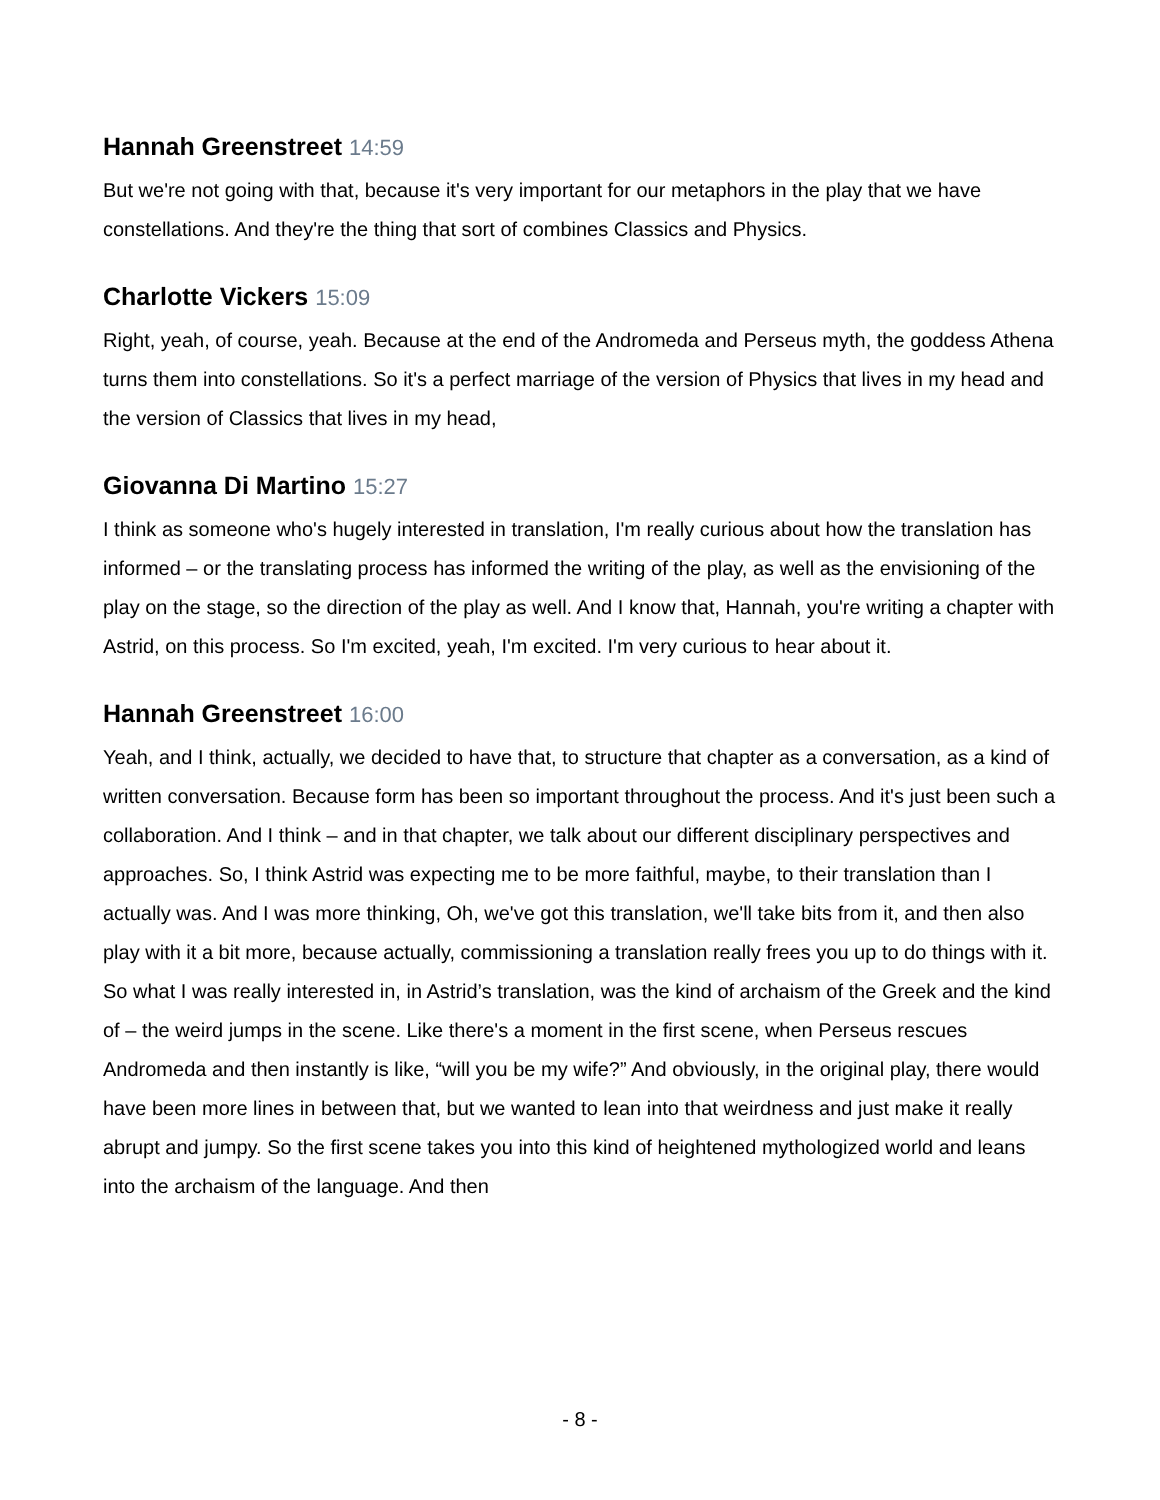Hannah Greenstreet 14:59
But we're not going with that, because it's very important for our metaphors in the play that we have constellations. And they're the thing that sort of combines Classics and Physics.
Charlotte Vickers 15:09
Right, yeah, of course, yeah. Because at the end of the Andromeda and Perseus myth, the goddess Athena turns them into constellations. So it's a perfect marriage of the version of Physics that lives in my head and the version of Classics that lives in my head,
Giovanna Di Martino 15:27
I think as someone who's hugely interested in translation, I'm really curious about how the translation has informed – or the translating process has informed the writing of the play, as well as the envisioning of the play on the stage, so the direction of the play as well. And I know that, Hannah, you're writing a chapter with Astrid, on this process. So I'm excited, yeah, I'm excited. I'm very curious to hear about it.
Hannah Greenstreet 16:00
Yeah, and I think, actually, we decided to have that, to structure that chapter as a conversation, as a kind of written conversation. Because form has been so important throughout the process. And it's just been such a collaboration. And I think – and in that chapter, we talk about our different disciplinary perspectives and approaches. So, I think Astrid was expecting me to be more faithful, maybe, to their translation than I actually was. And I was more thinking, Oh, we've got this translation, we'll take bits from it, and then also play with it a bit more, because actually, commissioning a translation really frees you up to do things with it. So what I was really interested in, in Astrid’s translation, was the kind of archaism of the Greek and the kind of – the weird jumps in the scene. Like there's a moment in the first scene, when Perseus rescues Andromeda and then instantly is like, “will you be my wife?” And obviously, in the original play, there would have been more lines in between that, but we wanted to lean into that weirdness and just make it really abrupt and jumpy. So the first scene takes you into this kind of heightened mythologized world and leans into the archaism of the language. And then
- 8 -